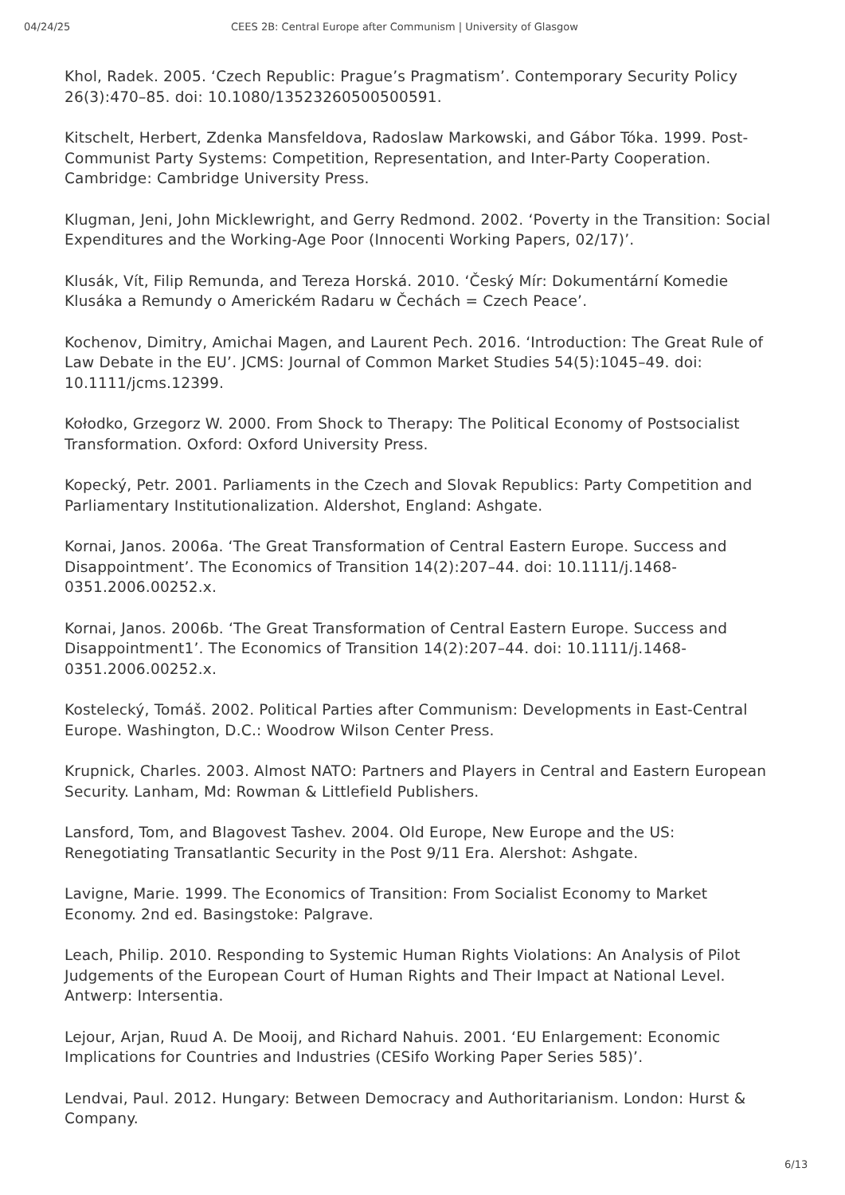04/24/25 CEES 2B: Central Europe after Communism | University of Glasgow
Khol, Radek. 2005. ‘Czech Republic: Prague’s Pragmatism’. Contemporary Security Policy 26(3):470–85. doi: 10.1080/13523260500500591.
Kitschelt, Herbert, Zdenka Mansfeldova, Radoslaw Markowski, and Gábor Tóka. 1999. Post-Communist Party Systems: Competition, Representation, and Inter-Party Cooperation. Cambridge: Cambridge University Press.
Klugman, Jeni, John Micklewright, and Gerry Redmond. 2002. ‘Poverty in the Transition: Social Expenditures and the Working-Age Poor (Innocenti Working Papers, 02/17)’.
Klusák, Vít, Filip Remunda, and Tereza Horská. 2010. ‘Český Mír: Dokumentární Komedie Klusáka a Remundy o Americkém Radaru w Čechách = Czech Peace’.
Kochenov, Dimitry, Amichai Magen, and Laurent Pech. 2016. ‘Introduction: The Great Rule of Law Debate in the EU’. JCMS: Journal of Common Market Studies 54(5):1045–49. doi: 10.1111/jcms.12399.
Kołodko, Grzegorz W. 2000. From Shock to Therapy: The Political Economy of Postsocialist Transformation. Oxford: Oxford University Press.
Kopecký, Petr. 2001. Parliaments in the Czech and Slovak Republics: Party Competition and Parliamentary Institutionalization. Aldershot, England: Ashgate.
Kornai, Janos. 2006a. ‘The Great Transformation of Central Eastern Europe. Success and Disappointment’. The Economics of Transition 14(2):207–44. doi: 10.1111/j.1468-0351.2006.00252.x.
Kornai, Janos. 2006b. ‘The Great Transformation of Central Eastern Europe. Success and Disappointment1’. The Economics of Transition 14(2):207–44. doi: 10.1111/j.1468-0351.2006.00252.x.
Kostelecký, Tomáš. 2002. Political Parties after Communism: Developments in East-Central Europe. Washington, D.C.: Woodrow Wilson Center Press.
Krupnick, Charles. 2003. Almost NATO: Partners and Players in Central and Eastern European Security. Lanham, Md: Rowman & Littlefield Publishers.
Lansford, Tom, and Blagovest Tashev. 2004. Old Europe, New Europe and the US: Renegotiating Transatlantic Security in the Post 9/11 Era. Alershot: Ashgate.
Lavigne, Marie. 1999. The Economics of Transition: From Socialist Economy to Market Economy. 2nd ed. Basingstoke: Palgrave.
Leach, Philip. 2010. Responding to Systemic Human Rights Violations: An Analysis of Pilot Judgements of the European Court of Human Rights and Their Impact at National Level. Antwerp: Intersentia.
Lejour, Arjan, Ruud A. De Mooij, and Richard Nahuis. 2001. ‘EU Enlargement: Economic Implications for Countries and Industries (CESifo Working Paper Series 585)’.
Lendvai, Paul. 2012. Hungary: Between Democracy and Authoritarianism. London: Hurst & Company.
6/13